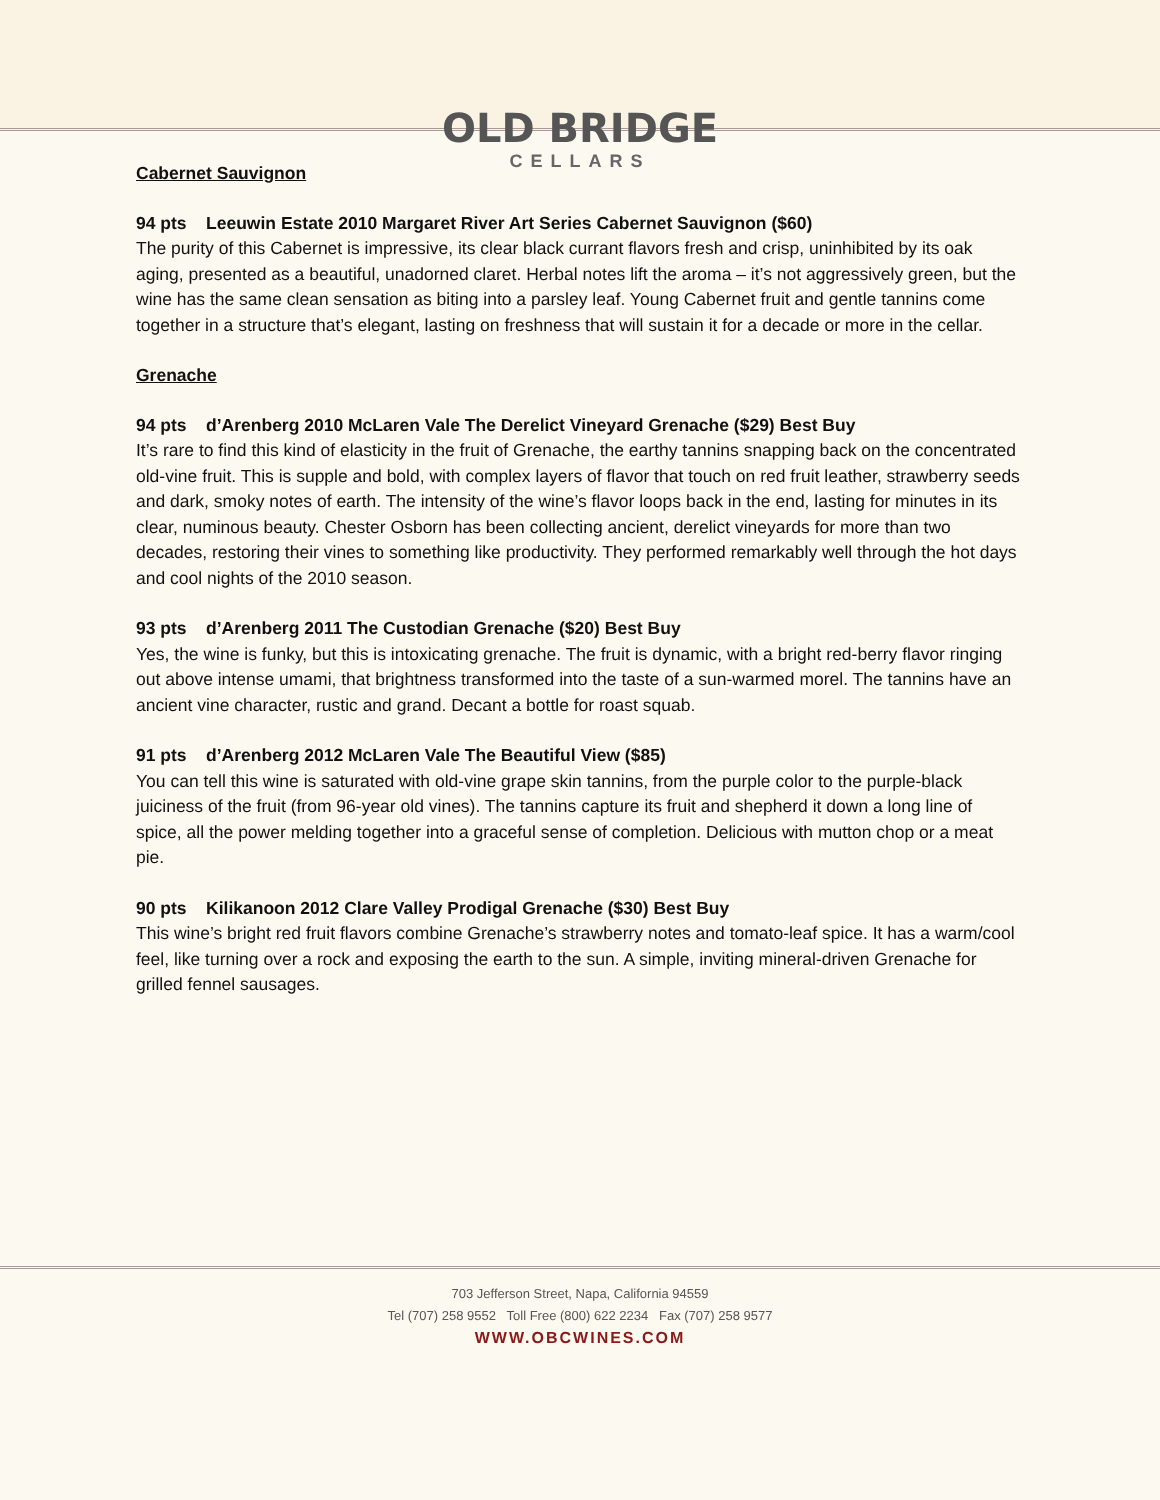OLD BRIDGE
CELLARS
Cabernet Sauvignon
94 pts Leeuwin Estate 2010 Margaret River Art Series Cabernet Sauvignon ($60)
The purity of this Cabernet is impressive, its clear black currant flavors fresh and crisp, uninhibited by its oak aging, presented as a beautiful, unadorned claret. Herbal notes lift the aroma – it’s not aggressively green, but the wine has the same clean sensation as biting into a parsley leaf. Young Cabernet fruit and gentle tannins come together in a structure that’s elegant, lasting on freshness that will sustain it for a decade or more in the cellar.
Grenache
94 pts d’Arenberg 2010 McLaren Vale The Derelict Vineyard Grenache ($29) Best Buy
It’s rare to find this kind of elasticity in the fruit of Grenache, the earthy tannins snapping back on the concentrated old-vine fruit. This is supple and bold, with complex layers of flavor that touch on red fruit leather, strawberry seeds and dark, smoky notes of earth. The intensity of the wine’s flavor loops back in the end, lasting for minutes in its clear, numinous beauty. Chester Osborn has been collecting ancient, derelict vineyards for more than two decades, restoring their vines to something like productivity. They performed remarkably well through the hot days and cool nights of the 2010 season.
93 pts d’Arenberg 2011 The Custodian Grenache ($20) Best Buy
Yes, the wine is funky, but this is intoxicating grenache. The fruit is dynamic, with a bright red-berry flavor ringing out above intense umami, that brightness transformed into the taste of a sun-warmed morel. The tannins have an ancient vine character, rustic and grand. Decant a bottle for roast squab.
91 pts d’Arenberg 2012 McLaren Vale The Beautiful View ($85)
You can tell this wine is saturated with old-vine grape skin tannins, from the purple color to the purple-black juiciness of the fruit (from 96-year old vines). The tannins capture its fruit and shepherd it down a long line of spice, all the power melding together into a graceful sense of completion. Delicious with mutton chop or a meat pie.
90 pts Kilikanoon 2012 Clare Valley Prodigal Grenache ($30) Best Buy
This wine’s bright red fruit flavors combine Grenache’s strawberry notes and tomato-leaf spice. It has a warm/cool feel, like turning over a rock and exposing the earth to the sun. A simple, inviting mineral-driven Grenache for grilled fennel sausages.
703 Jefferson Street, Napa, California 94559
Tel (707) 258 9552 Toll Free (800) 622 2234 Fax (707) 258 9577
WWW.OBCWINES.COM